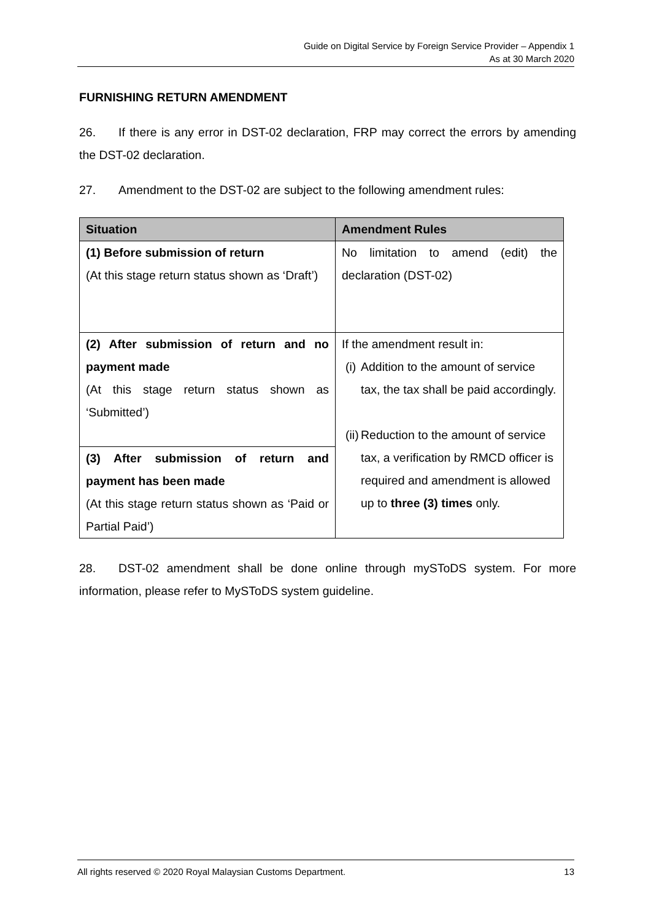Guide on Digital Service by Foreign Service Provider – Appendix 1
As at 30 March 2020
FURNISHING RETURN AMENDMENT
26. If there is any error in DST-02 declaration, FRP may correct the errors by amending the DST-02 declaration.
27. Amendment to the DST-02 are subject to the following amendment rules:
| Situation | Amendment Rules |
| --- | --- |
| (1) Before submission of return (At this stage return status shown as ‘Draft’) | No limitation to amend (edit) the declaration (DST-02) |
| (2) After submission of return and no payment made (At this stage return status shown as ‘Submitted’) | If the amendment result in: (i) Addition to the amount of service tax, the tax shall be paid accordingly. (ii) Reduction to the amount of service tax, a verification by RMCD officer is required and amendment is allowed up to three (3) times only. |
| (3) After submission of return and payment has been made (At this stage return status shown as ‘Paid or Partial Paid’) | |
28. DST-02 amendment shall be done online through mySToDS system. For more information, please refer to MySToDS system guideline.
All rights reserved © 2020 Royal Malaysian Customs Department. 13